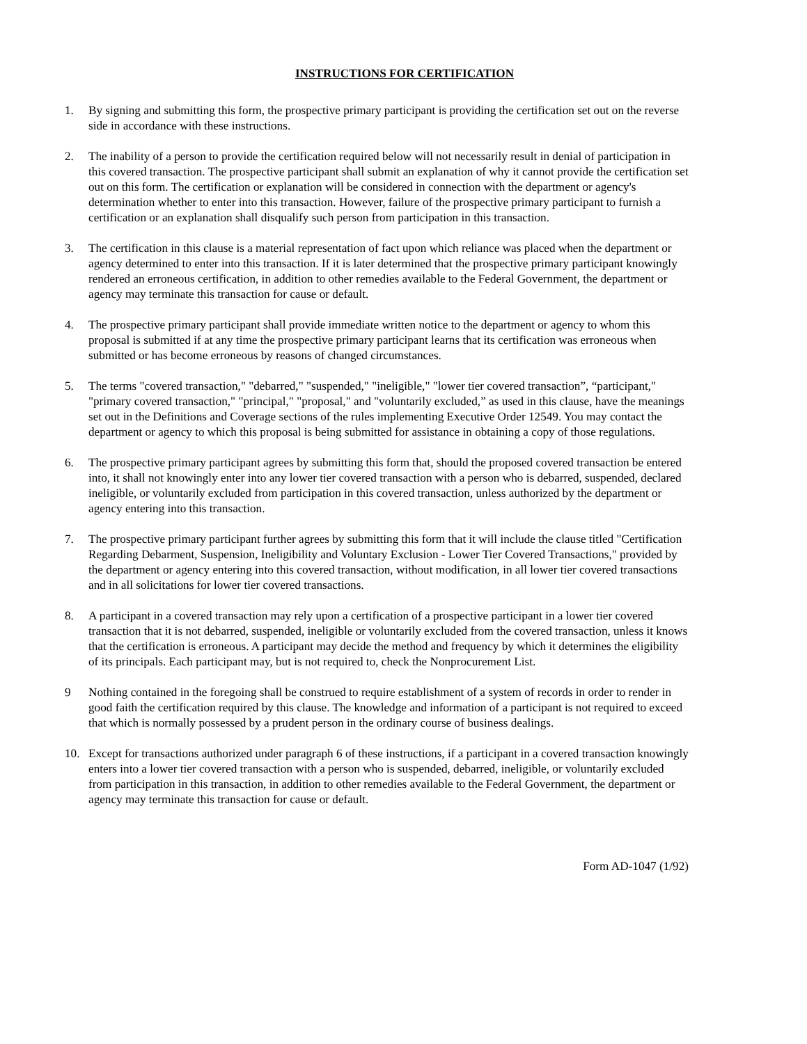INSTRUCTIONS FOR CERTIFICATION
1. By signing and submitting this form, the prospective primary participant is providing the certification set out on the reverse side in accordance with these instructions.
2. The inability of a person to provide the certification required below will not necessarily result in denial of participation in this covered transaction. The prospective participant shall submit an explanation of why it cannot provide the certification set out on this form. The certification or explanation will be considered in connection with the department or agency's determination whether to enter into this transaction. However, failure of the prospective primary participant to furnish a certification or an explanation shall disqualify such person from participation in this transaction.
3. The certification in this clause is a material representation of fact upon which reliance was placed when the department or agency determined to enter into this transaction. If it is later determined that the prospective primary participant knowingly rendered an erroneous certification, in addition to other remedies available to the Federal Government, the department or agency may terminate this transaction for cause or default.
4. The prospective primary participant shall provide immediate written notice to the department or agency to whom this proposal is submitted if at any time the prospective primary participant learns that its certification was erroneous when submitted or has become erroneous by reasons of changed circumstances.
5. The terms "covered transaction," "debarred," "suspended," "ineligible," "lower tier covered transaction”, “participant," "primary covered transaction," "principal," "proposal," and "voluntarily excluded,” as used in this clause, have the meanings set out in the Definitions and Coverage sections of the rules implementing Executive Order 12549. You may contact the department or agency to which this proposal is being submitted for assistance in obtaining a copy of those regulations.
6. The prospective primary participant agrees by submitting this form that, should the proposed covered transaction be entered into, it shall not knowingly enter into any lower tier covered transaction with a person who is debarred, suspended, declared ineligible, or voluntarily excluded from participation in this covered transaction, unless authorized by the department or agency entering into this transaction.
7. The prospective primary participant further agrees by submitting this form that it will include the clause titled "Certification Regarding Debarment, Suspension, Ineligibility and Voluntary Exclusion - Lower Tier Covered Transactions," provided by the department or agency entering into this covered transaction, without modification, in all lower tier covered transactions and in all solicitations for lower tier covered transactions.
8. A participant in a covered transaction may rely upon a certification of a prospective participant in a lower tier covered transaction that it is not debarred, suspended, ineligible or voluntarily excluded from the covered transaction, unless it knows that the certification is erroneous. A participant may decide the method and frequency by which it determines the eligibility of its principals. Each participant may, but is not required to, check the Nonprocurement List.
9 Nothing contained in the foregoing shall be construed to require establishment of a system of records in order to render in good faith the certification required by this clause. The knowledge and information of a participant is not required to exceed that which is normally possessed by a prudent person in the ordinary course of business dealings.
10. Except for transactions authorized under paragraph 6 of these instructions, if a participant in a covered transaction knowingly enters into a lower tier covered transaction with a person who is suspended, debarred, ineligible, or voluntarily excluded from participation in this transaction, in addition to other remedies available to the Federal Government, the department or agency may terminate this transaction for cause or default.
Form AD-1047 (1/92)